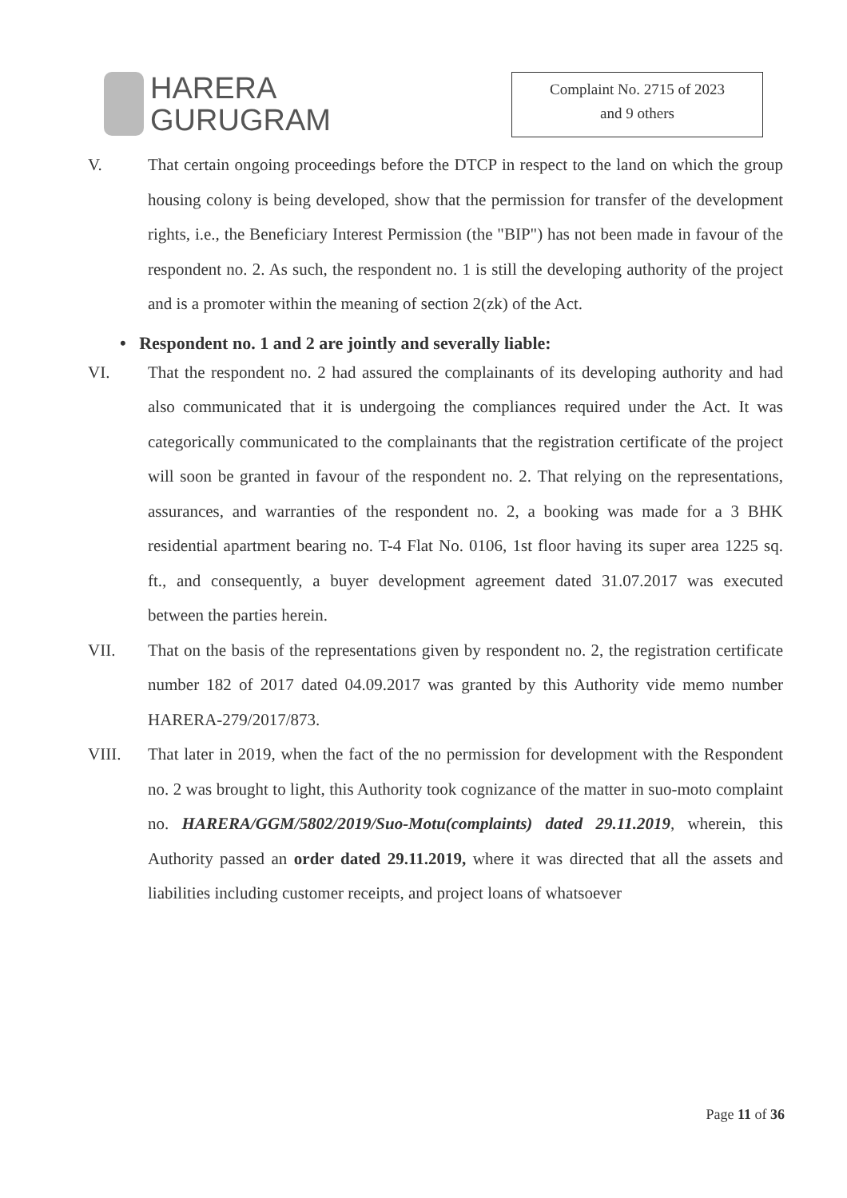HARERA
GURUGRAM
Complaint No. 2715 of 2023
and 9 others
V. That certain ongoing proceedings before the DTCP in respect to the land on which the group housing colony is being developed, show that the permission for transfer of the development rights, i.e., the Beneficiary Interest Permission (the "BIP") has not been made in favour of the respondent no. 2. As such, the respondent no. 1 is still the developing authority of the project and is a promoter within the meaning of section 2(zk) of the Act.
• Respondent no. 1 and 2 are jointly and severally liable:
VI. That the respondent no. 2 had assured the complainants of its developing authority and had also communicated that it is undergoing the compliances required under the Act. It was categorically communicated to the complainants that the registration certificate of the project will soon be granted in favour of the respondent no. 2. That relying on the representations, assurances, and warranties of the respondent no. 2, a booking was made for a 3 BHK residential apartment bearing no. T-4 Flat No. 0106, 1st floor having its super area 1225 sq. ft., and consequently, a buyer development agreement dated 31.07.2017 was executed between the parties herein.
VII. That on the basis of the representations given by respondent no. 2, the registration certificate number 182 of 2017 dated 04.09.2017 was granted by this Authority vide memo number HARERA-279/2017/873.
VIII. That later in 2019, when the fact of the no permission for development with the Respondent no. 2 was brought to light, this Authority took cognizance of the matter in suo-moto complaint no. HARERA/GGM/5802/2019/Suo-Motu(complaints) dated 29.11.2019, wherein, this Authority passed an order dated 29.11.2019, where it was directed that all the assets and liabilities including customer receipts, and project loans of whatsoever
Page 11 of 36